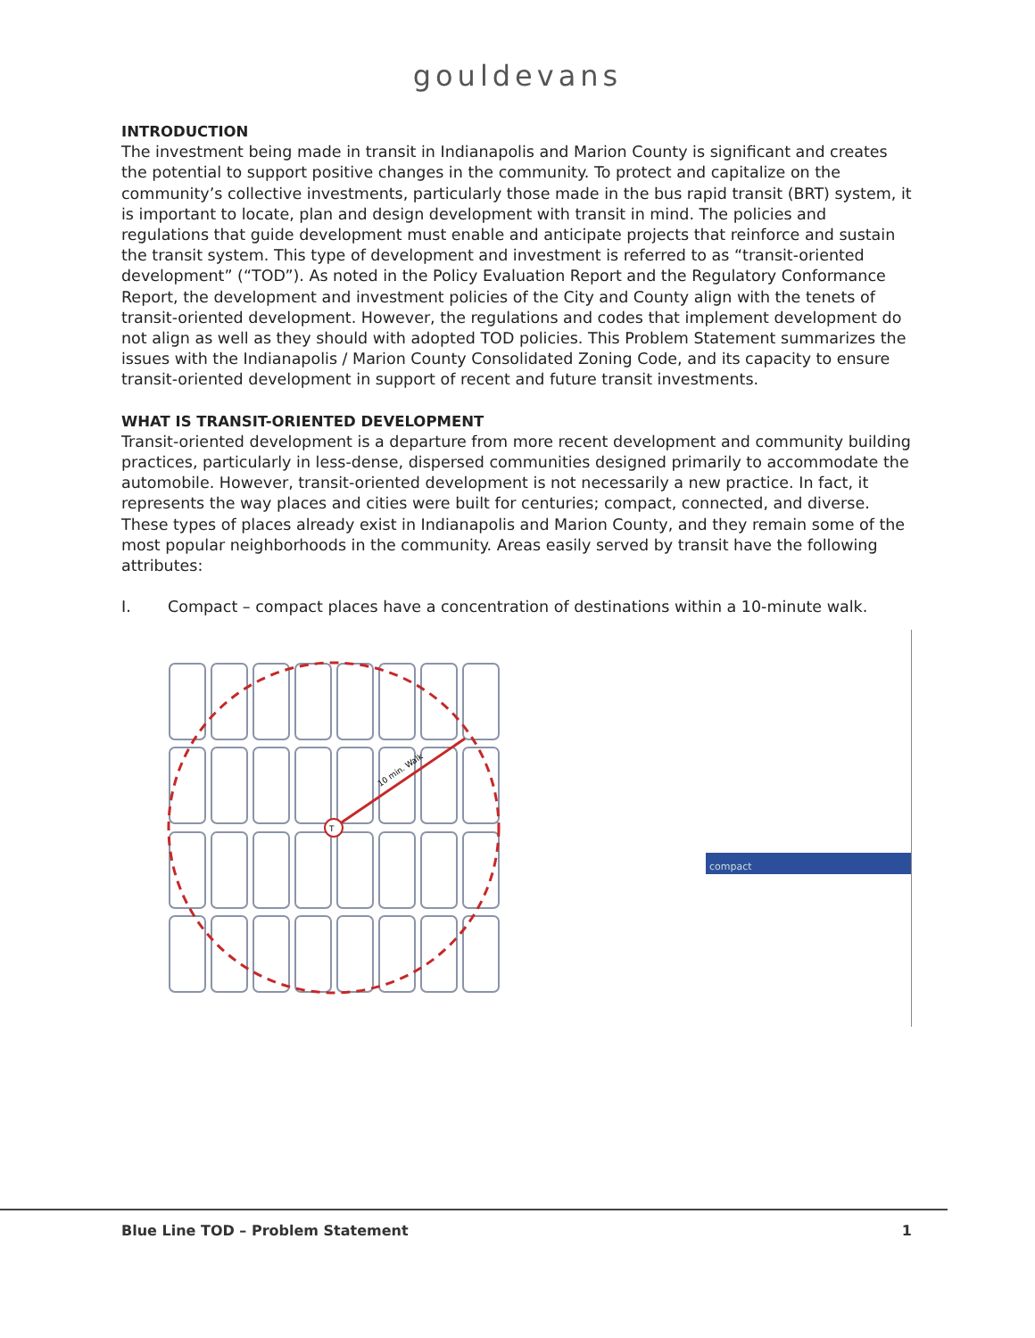gouldevans
INTRODUCTION
The investment being made in transit in Indianapolis and Marion County is significant and creates the potential to support positive changes in the community. To protect and capitalize on the community’s collective investments, particularly those made in the bus rapid transit (BRT) system, it is important to locate, plan and design development with transit in mind. The policies and regulations that guide development must enable and anticipate projects that reinforce and sustain the transit system. This type of development and investment is referred to as “transit-oriented development” (“TOD”). As noted in the Policy Evaluation Report and the Regulatory Conformance Report, the development and investment policies of the City and County align with the tenets of transit-oriented development. However, the regulations and codes that implement development do not align as well as they should with adopted TOD policies. This Problem Statement summarizes the issues with the Indianapolis / Marion County Consolidated Zoning Code, and its capacity to ensure transit-oriented development in support of recent and future transit investments.
WHAT IS TRANSIT-ORIENTED DEVELOPMENT
Transit-oriented development is a departure from more recent development and community building practices, particularly in less-dense, dispersed communities designed primarily to accommodate the automobile. However, transit-oriented development is not necessarily a new practice. In fact, it represents the way places and cities were built for centuries; compact, connected, and diverse. These types of places already exist in Indianapolis and Marion County, and they remain some of the most popular neighborhoods in the community. Areas easily served by transit have the following attributes:
I. Compact – compact places have a concentration of destinations within a 10-minute walk.
T
10 min. Walk
compact
Blue Line TOD – Problem Statement 1